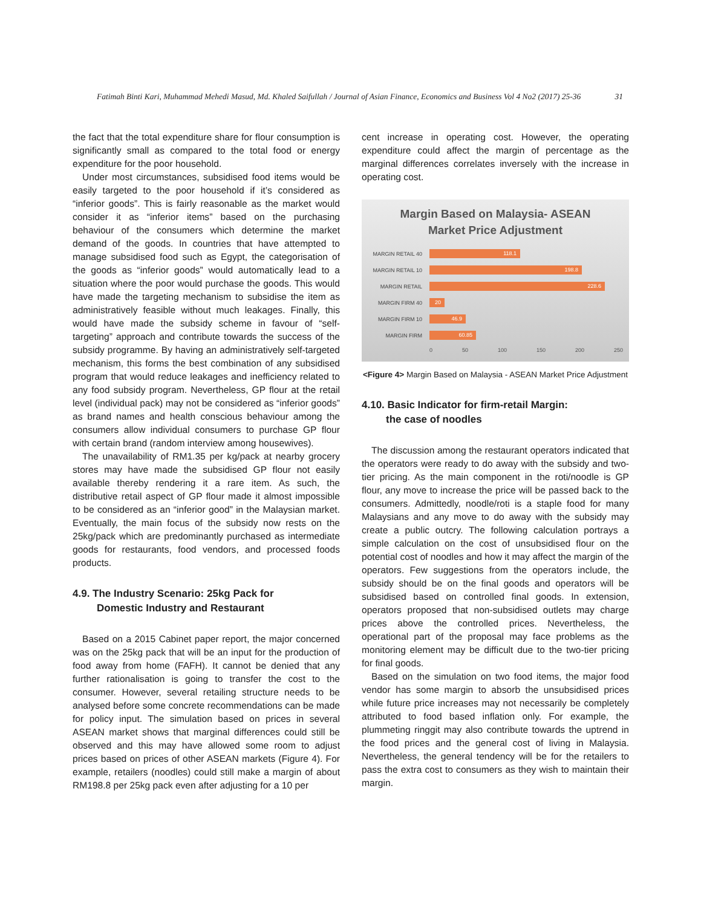Fatimah Binti Kari, Muhammad Mehedi Masud, Md. Khaled Saifullah / Journal of Asian Finance, Economics and Business Vol 4 No2 (2017) 25-36 31
the fact that the total expenditure share for flour consumption is significantly small as compared to the total food or energy expenditure for the poor household.
Under most circumstances, subsidised food items would be easily targeted to the poor household if it’s considered as “inferior goods”. This is fairly reasonable as the market would consider it as “inferior items” based on the purchasing behaviour of the consumers which determine the market demand of the goods. In countries that have attempted to manage subsidised food such as Egypt, the categorisation of the goods as “inferior goods” would automatically lead to a situation where the poor would purchase the goods. This would have made the targeting mechanism to subsidise the item as administratively feasible without much leakages. Finally, this would have made the subsidy scheme in favour of “self-targeting” approach and contribute towards the success of the subsidy programme. By having an administratively self-targeted mechanism, this forms the best combination of any subsidised program that would reduce leakages and inefficiency related to any food subsidy program. Nevertheless, GP flour at the retail level (individual pack) may not be considered as “inferior goods” as brand names and health conscious behaviour among the consumers allow individual consumers to purchase GP flour with certain brand (random interview among housewives).
The unavailability of RM1.35 per kg/pack at nearby grocery stores may have made the subsidised GP flour not easily available thereby rendering it a rare item. As such, the distributive retail aspect of GP flour made it almost impossible to be considered as an “inferior good” in the Malaysian market. Eventually, the main focus of the subsidy now rests on the 25kg/pack which are predominantly purchased as intermediate goods for restaurants, food vendors, and processed foods products.
4.9. The Industry Scenario: 25kg Pack for
Domestic Industry and Restaurant
Based on a 2015 Cabinet paper report, the major concerned was on the 25kg pack that will be an input for the production of food away from home (FAFH). It cannot be denied that any further rationalisation is going to transfer the cost to the consumer. However, several retailing structure needs to be analysed before some concrete recommendations can be made for policy input. The simulation based on prices in several ASEAN market shows that marginal differences could still be observed and this may have allowed some room to adjust prices based on prices of other ASEAN markets (Figure 4). For example, retailers (noodles) could still make a margin of about RM198.8 per 25kg pack even after adjusting for a 10 per
cent increase in operating cost. However, the operating expenditure could affect the margin of percentage as the marginal differences correlates inversely with the increase in operating cost.
Margin Based on Malaysia- ASEAN
Market Price Adjustment
MARGIN RETAIL 40
118.1
MARGIN RETAIL 10
198.8
MARGIN RETAIL
228.6
MARGIN FIRM 40
20
MARGIN FIRM 10
46.9
MARGIN FIRM
60.85
0 50 100 150 200 250
<Figure 4> Margin Based on Malaysia - ASEAN Market Price Adjustment
4.10. Basic Indicator for firm-retail Margin:
the case of noodles
The discussion among the restaurant operators indicated that the operators were ready to do away with the subsidy and two-tier pricing. As the main component in the roti/noodle is GP flour, any move to increase the price will be passed back to the consumers. Admittedly, noodle/roti is a staple food for many Malaysians and any move to do away with the subsidy may create a public outcry. The following calculation portrays a simple calculation on the cost of unsubsidised flour on the potential cost of noodles and how it may affect the margin of the operators. Few suggestions from the operators include, the subsidy should be on the final goods and operators will be subsidised based on controlled final goods. In extension, operators proposed that non-subsidised outlets may charge prices above the controlled prices. Nevertheless, the operational part of the proposal may face problems as the monitoring element may be difficult due to the two-tier pricing for final goods.
Based on the simulation on two food items, the major food vendor has some margin to absorb the unsubsidised prices while future price increases may not necessarily be completely attributed to food based inflation only. For example, the plummeting ringgit may also contribute towards the uptrend in the food prices and the general cost of living in Malaysia. Nevertheless, the general tendency will be for the retailers to pass the extra cost to consumers as they wish to maintain their margin.